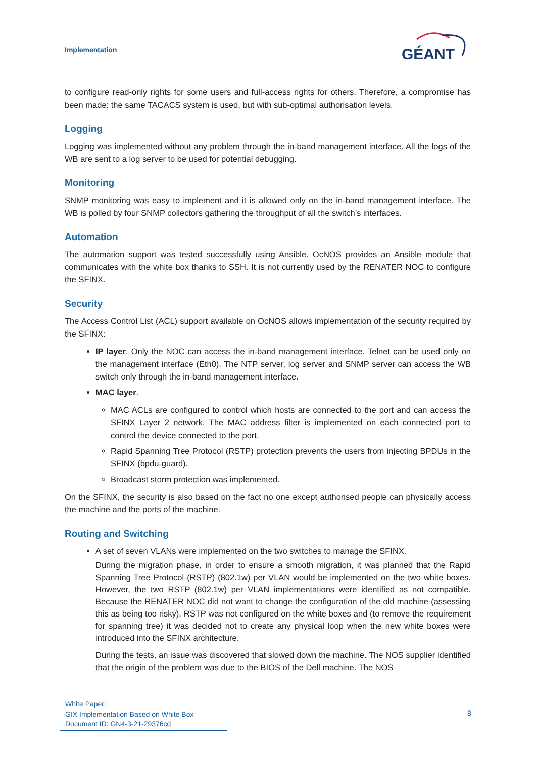Implementation
GÉANT
to configure read-only rights for some users and full-access rights for others. Therefore, a compromise has been made: the same TACACS system is used, but with sub-optimal authorisation levels.
Logging
Logging was implemented without any problem through the in-band management interface. All the logs of the WB are sent to a log server to be used for potential debugging.
Monitoring
SNMP monitoring was easy to implement and it is allowed only on the in-band management interface. The WB is polled by four SNMP collectors gathering the throughput of all the switch’s interfaces.
Automation
The automation support was tested successfully using Ansible. OcNOS provides an Ansible module that communicates with the white box thanks to SSH. It is not currently used by the RENATER NOC to configure the SFINX.
Security
The Access Control List (ACL) support available on OcNOS allows implementation of the security required by the SFINX:
IP layer. Only the NOC can access the in-band management interface. Telnet can be used only on the management interface (Eth0). The NTP server, log server and SNMP server can access the WB switch only through the in-band management interface.
MAC layer.
MAC ACLs are configured to control which hosts are connected to the port and can access the SFINX Layer 2 network. The MAC address filter is implemented on each connected port to control the device connected to the port.
Rapid Spanning Tree Protocol (RSTP) protection prevents the users from injecting BPDUs in the SFINX (bpdu-guard).
Broadcast storm protection was implemented.
On the SFINX, the security is also based on the fact no one except authorised people can physically access the machine and the ports of the machine.
Routing and Switching
A set of seven VLANs were implemented on the two switches to manage the SFINX.
During the migration phase, in order to ensure a smooth migration, it was planned that the Rapid Spanning Tree Protocol (RSTP) (802.1w) per VLAN would be implemented on the two white boxes. However, the two RSTP (802.1w) per VLAN implementations were identified as not compatible. Because the RENATER NOC did not want to change the configuration of the old machine (assessing this as being too risky), RSTP was not configured on the white boxes and (to remove the requirement for spanning tree) it was decided not to create any physical loop when the new white boxes were introduced into the SFINX architecture.
During the tests, an issue was discovered that slowed down the machine. The NOS supplier identified that the origin of the problem was due to the BIOS of the Dell machine. The NOS
White Paper:
GIX Implementation Based on White Box
Document ID: GN4-3-21-29376cd
8